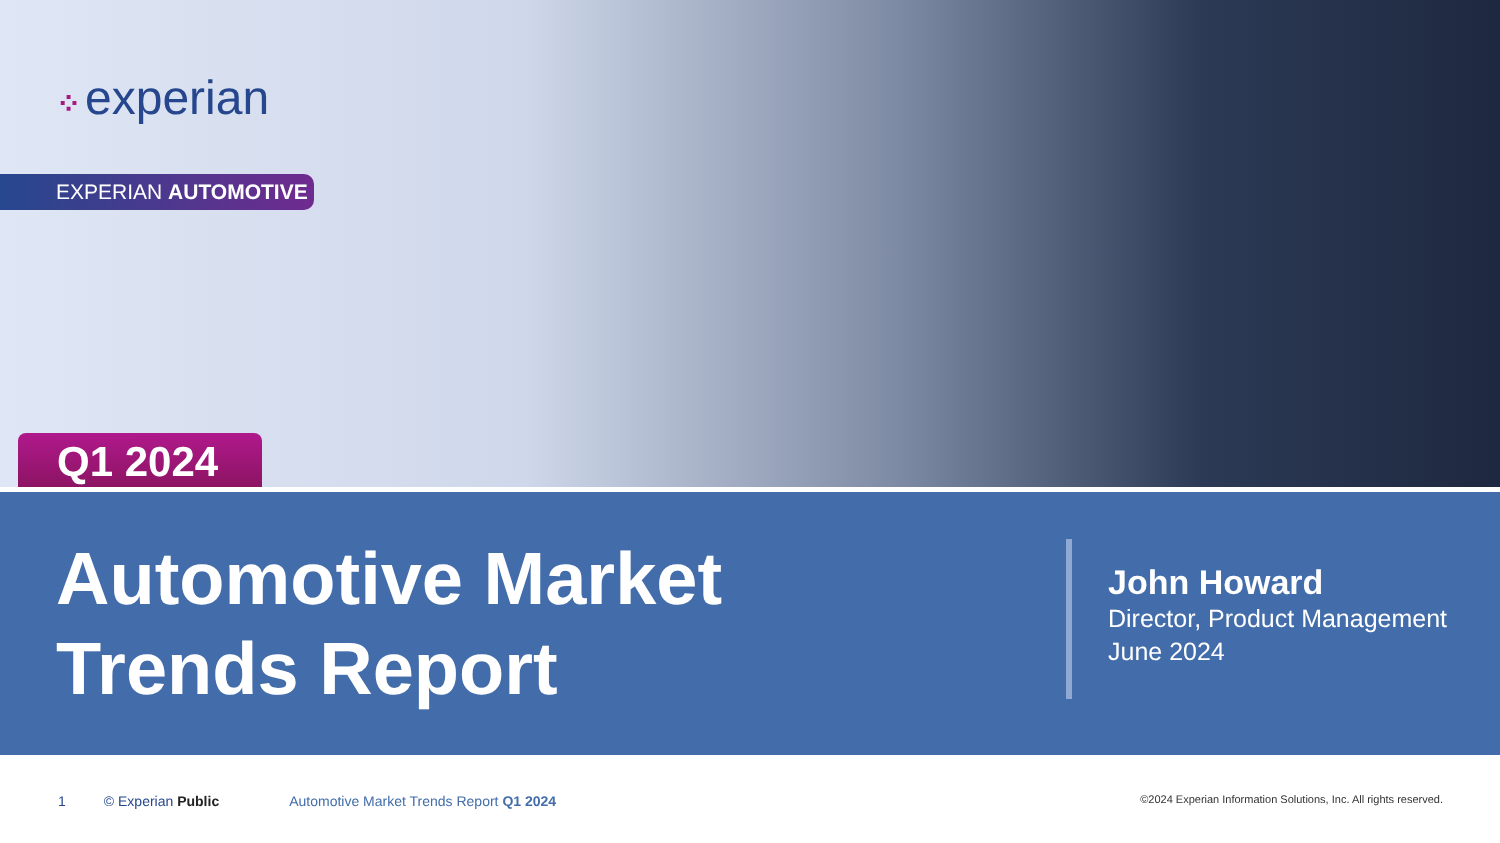⁘ experian
EXPERIAN AUTOMOTIVE
Q1 2024
Automotive Market
Trends Report
John Howard
Director, Product Management
June 2024
1 © Experian Public Automotive Market Trends Report Q1 2024 ©2024 Experian Information Solutions, Inc. All rights reserved.